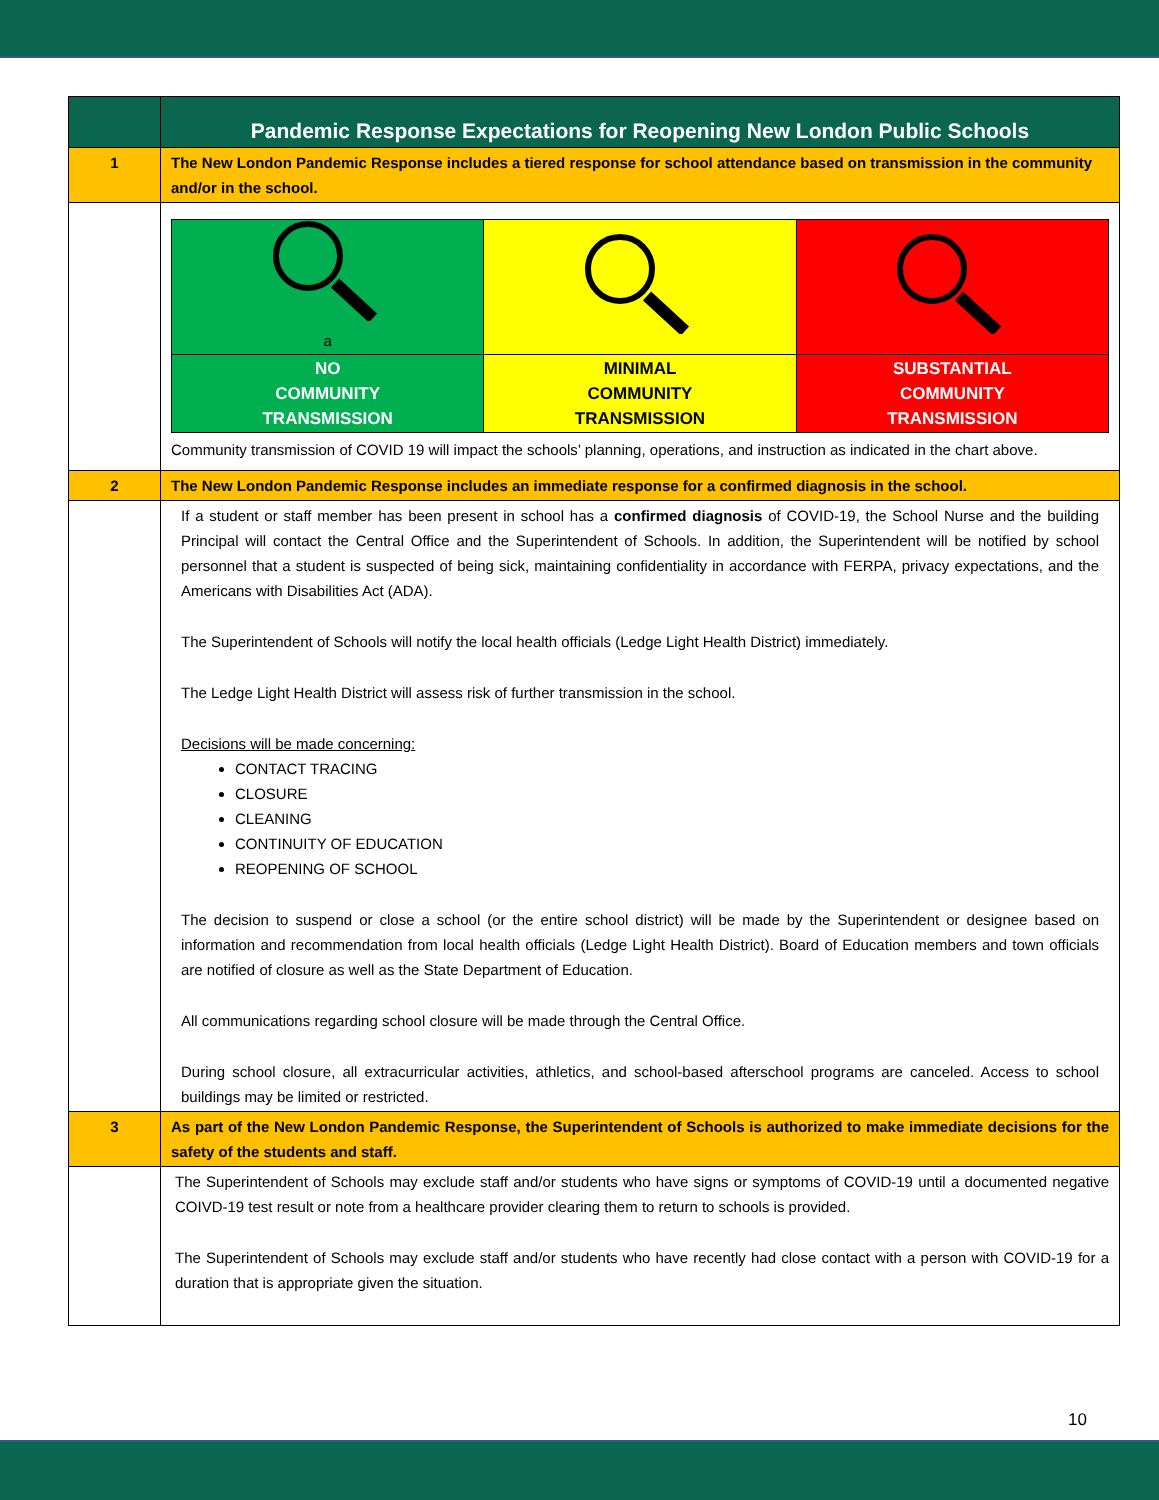| | Pandemic Response Expectations for Reopening New London Public Schools |
| 1 | The New London Pandemic Response includes a tiered response for school attendance based on transmission in the community and/or in the school. |
| | / a / / / / NO COMMUNITY TRANSMISSION / MINIMAL COMMUNITY TRANSMISSION / SUBSTANTIAL COMMUNITY TRANSMISSION / Community transmission of COVID 19 will impact the schools’ planning, operations, and instruction as indicated in the chart above. |
| 2 | The New London Pandemic Response includes an immediate response for a confirmed diagnosis in the school. |
| | If a student or staff member has been present in school has a confirmed diagnosis of COVID-19, the School Nurse and the building Principal will contact the Central Office and the Superintendent of Schools. In addition, the Superintendent will be notified by school personnel that a student is suspected of being sick, maintaining confidentiality in accordance with FERPA, privacy expectations, and the Americans with Disabilities Act (ADA). The Superintendent of Schools will notify the local health officials (Ledge Light Health District) immediately. The Ledge Light Health District will assess risk of further transmission in the school. Decisions will be made concerning: CONTACT TRACING CLOSURE CLEANING CONTINUITY OF EDUCATION REOPENING OF SCHOOL The decision to suspend or close a school (or the entire school district) will be made by the Superintendent or designee based on information and recommendation from local health officials (Ledge Light Health District). Board of Education members and town officials are notified of closure as well as the State Department of Education. All communications regarding school closure will be made through the Central Office. During school closure, all extracurricular activities, athletics, and school-based afterschool programs are canceled. Access to school buildings may be limited or restricted. |
| 3 | As part of the New London Pandemic Response, the Superintendent of Schools is authorized to make immediate decisions for the safety of the students and staff. |
| | The Superintendent of Schools may exclude staff and/or students who have signs or symptoms of COVID-19 until a documented negative COIVD-19 test result or note from a healthcare provider clearing them to return to schools is provided. The Superintendent of Schools may exclude staff and/or students who have recently had close contact with a person with COVID-19 for a duration that is appropriate given the situation. |
10